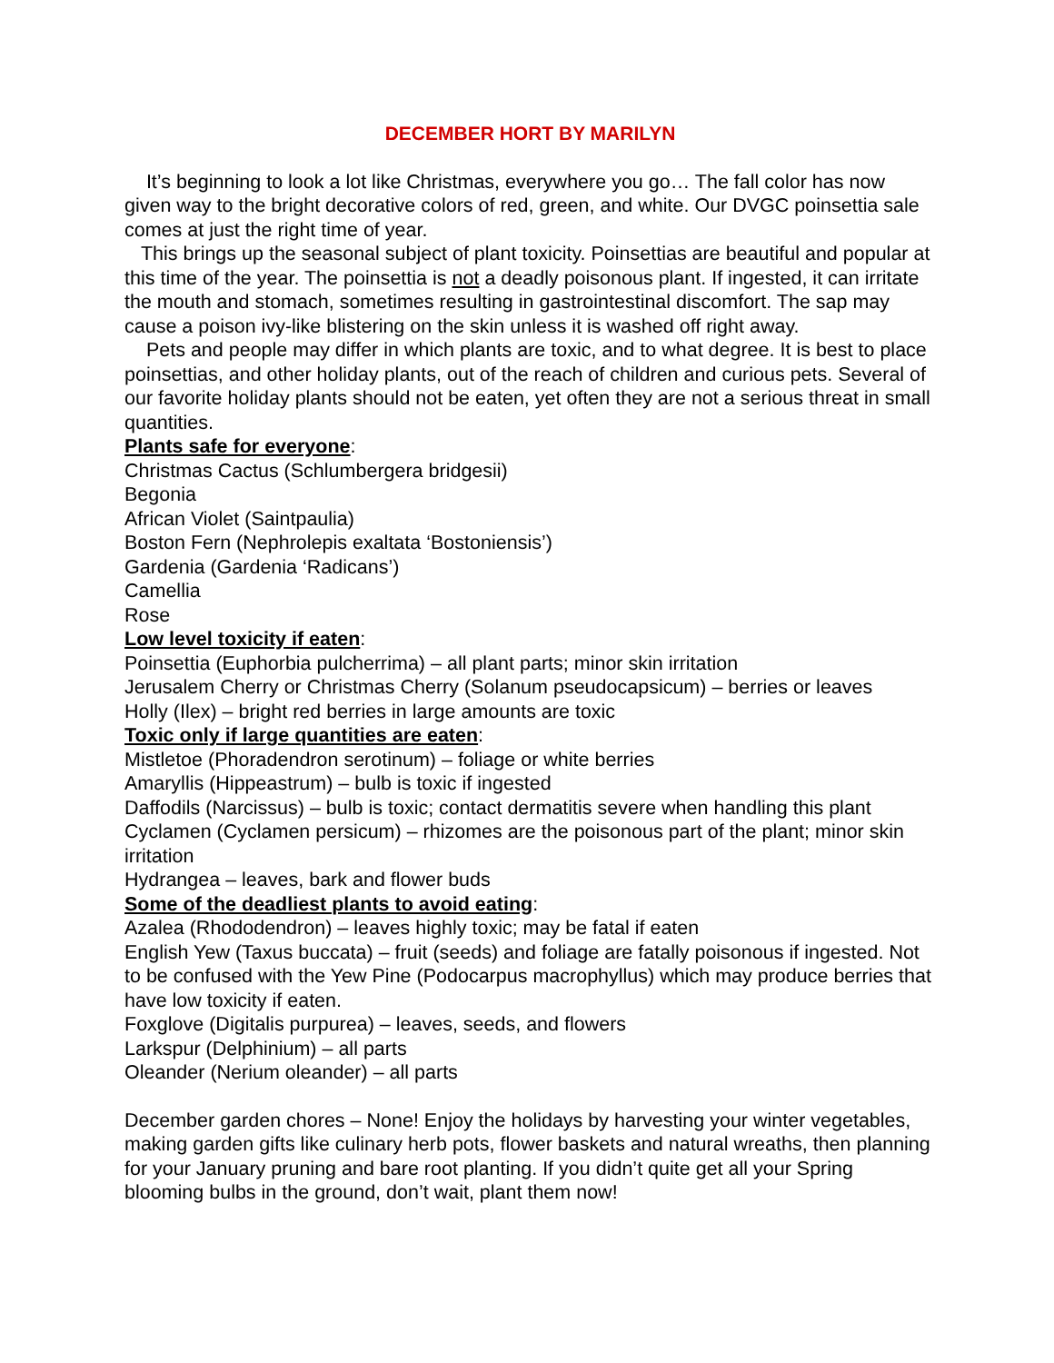DECEMBER HORT BY MARILYN
It’s beginning to look a lot like Christmas, everywhere you go… The fall color has now given way to the bright decorative colors of red, green, and white. Our DVGC poinsettia sale comes at just the right time of year.
This brings up the seasonal subject of plant toxicity. Poinsettias are beautiful and popular at this time of the year. The poinsettia is not a deadly poisonous plant. If ingested, it can irritate the mouth and stomach, sometimes resulting in gastrointestinal discomfort. The sap may cause a poison ivy-like blistering on the skin unless it is washed off right away.
Pets and people may differ in which plants are toxic, and to what degree. It is best to place poinsettias, and other holiday plants, out of the reach of children and curious pets. Several of our favorite holiday plants should not be eaten, yet often they are not a serious threat in small quantities.
Plants safe for everyone:
Christmas Cactus (Schlumbergera bridgesii)
Begonia
African Violet (Saintpaulia)
Boston Fern (Nephrolepis exaltata ‘Bostoniensis’)
Gardenia (Gardenia ‘Radicans’)
Camellia
Rose
Low level toxicity if eaten:
Poinsettia (Euphorbia pulcherrima) – all plant parts; minor skin irritation
Jerusalem Cherry or Christmas Cherry (Solanum pseudocapsicum) – berries or leaves
Holly (Ilex) – bright red berries in large amounts are toxic
Toxic only if large quantities are eaten:
Mistletoe (Phoradendron serotinum) – foliage or white berries
Amaryllis (Hippeastrum) – bulb is toxic if ingested
Daffodils (Narcissus) – bulb is toxic; contact dermatitis severe when handling this plant
Cyclamen (Cyclamen persicum) – rhizomes are the poisonous part of the plant; minor skin irritation
Hydrangea – leaves, bark and flower buds
Some of the deadliest plants to avoid eating:
Azalea (Rhododendron) – leaves highly toxic; may be fatal if eaten
English Yew (Taxus buccata) – fruit (seeds) and foliage are fatally poisonous if ingested. Not to be confused with the Yew Pine (Podocarpus macrophyllus) which may produce berries that have low toxicity if eaten.
Foxglove (Digitalis purpurea) – leaves, seeds, and flowers
Larkspur (Delphinium) – all parts
Oleander (Nerium oleander) – all parts
December garden chores – None! Enjoy the holidays by harvesting your winter vegetables, making garden gifts like culinary herb pots, flower baskets and natural wreaths, then planning for your January pruning and bare root planting. If you didn’t quite get all your Spring blooming bulbs in the ground, don’t wait, plant them now!